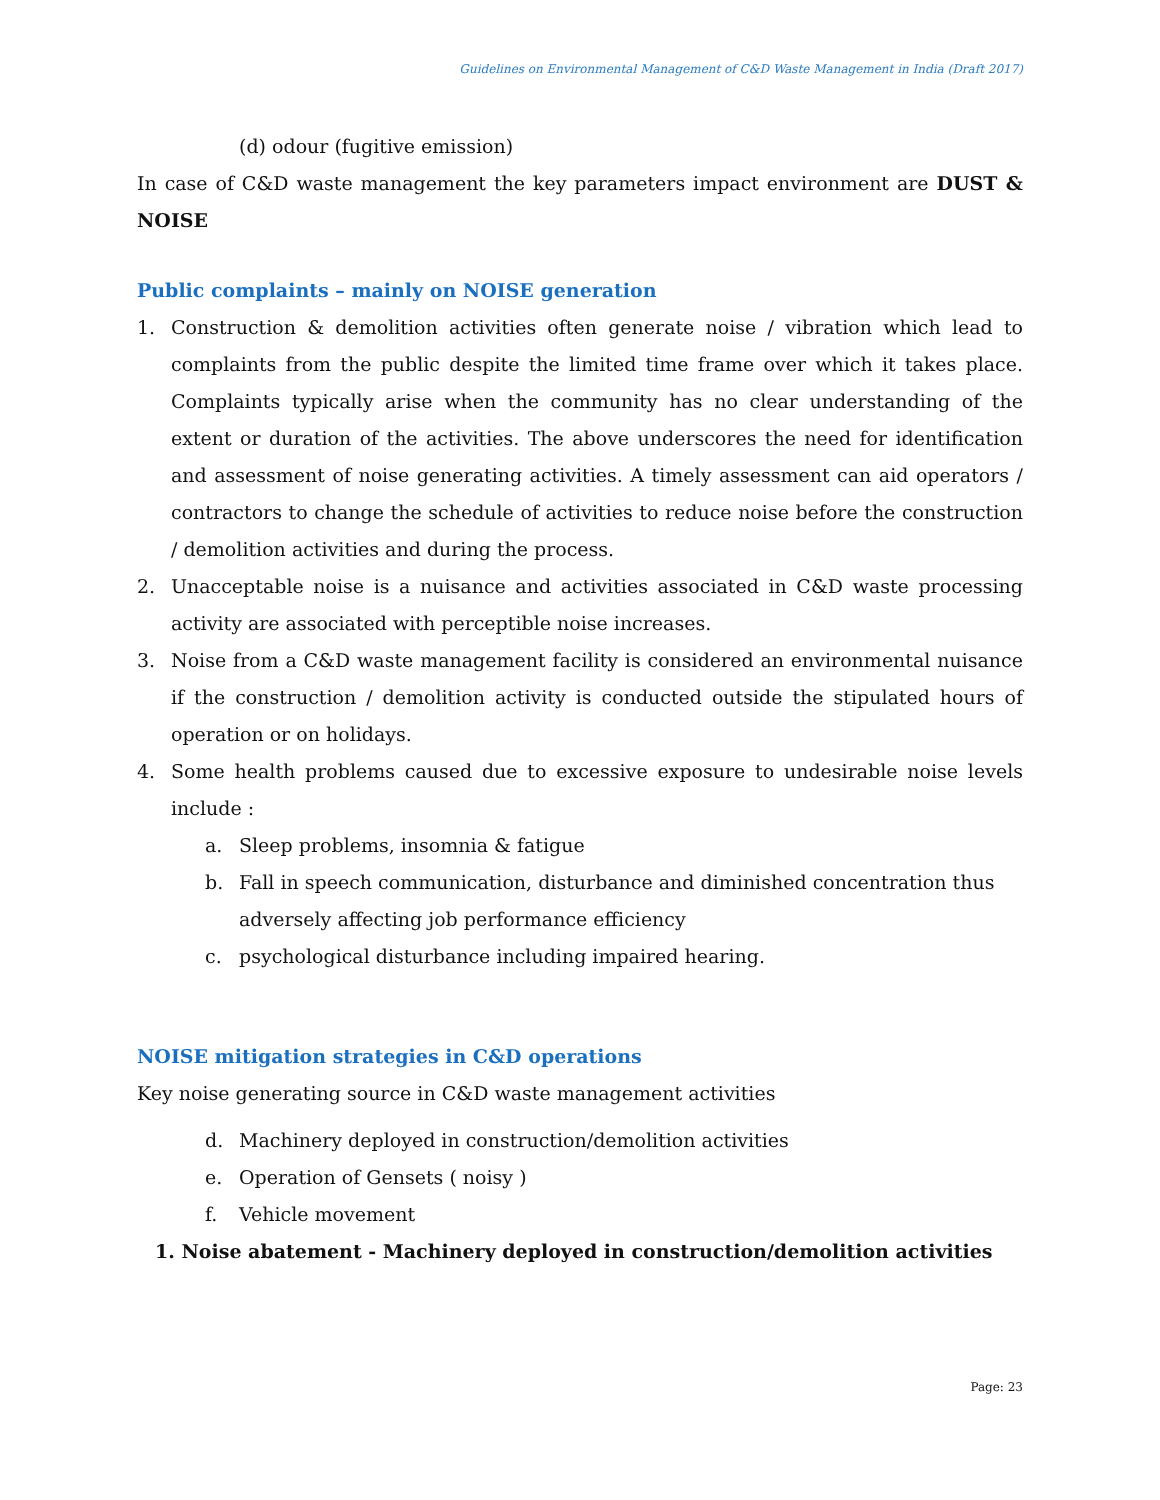Guidelines on Environmental Management of C&D Waste Management in India (Draft 2017)
(d) odour (fugitive emission)
In case of C&D waste management the key parameters impact environment are DUST & NOISE
Public complaints – mainly on NOISE generation
1. Construction & demolition activities often generate noise / vibration which lead to complaints from the public despite the limited time frame over which it takes place. Complaints typically arise when the community has no clear understanding of the extent or duration of the activities. The above underscores the need for identification and assessment of noise generating activities. A timely assessment can aid operators / contractors to change the schedule of activities to reduce noise before the construction / demolition activities and during the process.
2. Unacceptable noise is a nuisance and activities associated in C&D waste processing activity are associated with perceptible noise increases.
3. Noise from a C&D waste management facility is considered an environmental nuisance if the construction / demolition activity is conducted outside the stipulated hours of operation or on holidays.
4. Some health problems caused due to excessive exposure to undesirable noise levels include :
a. Sleep problems, insomnia & fatigue
b. Fall in speech communication, disturbance and diminished concentration thus adversely affecting job performance efficiency
c. psychological disturbance including impaired hearing.
NOISE mitigation strategies in C&D operations
Key noise generating source in C&D waste management activities
d. Machinery deployed in construction/demolition activities
e. Operation of Gensets ( noisy )
f. Vehicle movement
1. Noise abatement - Machinery deployed in construction/demolition activities
Page: 23